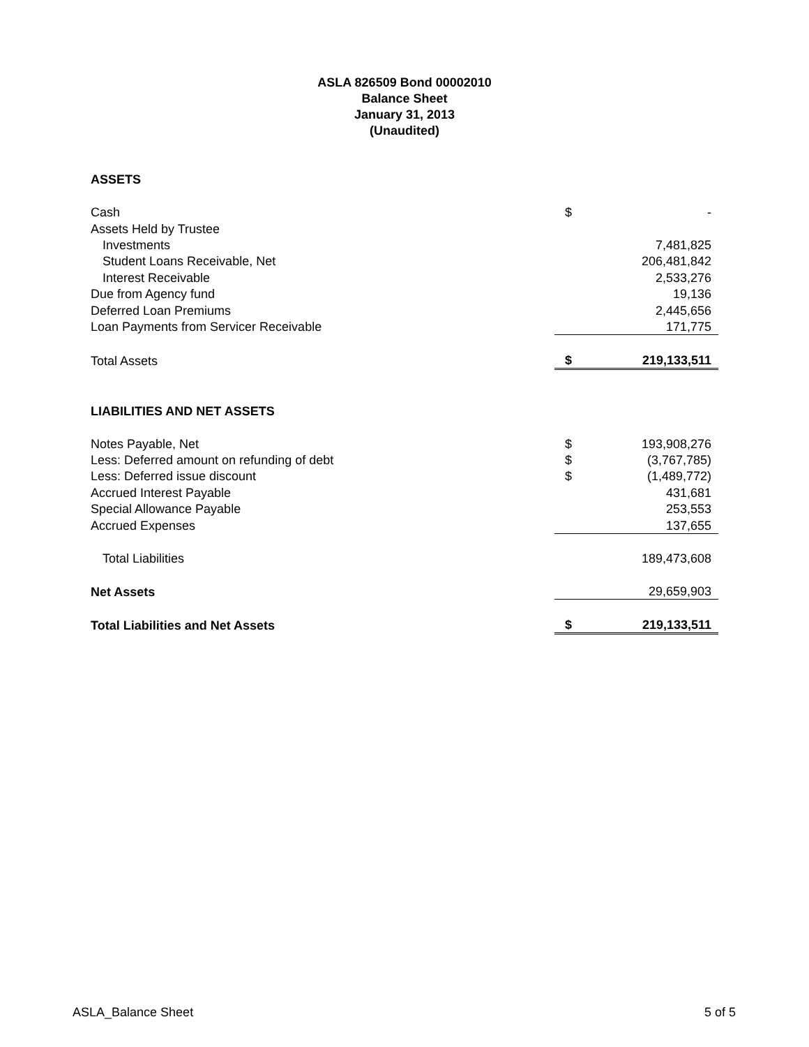ASLA 826509 Bond 00002010
Balance Sheet
January 31, 2013
(Unaudited)
| ASSETS | | |
| Cash | $ | - |
| Assets Held by Trustee | | |
| Investments | | 7,481,825 |
| Student Loans Receivable, Net | | 206,481,842 |
| Interest Receivable | | 2,533,276 |
| Due from Agency fund | | 19,136 |
| Deferred Loan Premiums | | 2,445,656 |
| Loan Payments from Servicer Receivable | | 171,775 |
| Total Assets | $ | 219,133,511 |
| LIABILITIES AND NET ASSETS | | |
| Notes Payable, Net | $ | 193,908,276 |
| Less: Deferred amount on refunding of debt | $ | (3,767,785) |
| Less: Deferred issue discount | $ | (1,489,772) |
| Accrued Interest Payable | | 431,681 |
| Special Allowance Payable | | 253,553 |
| Accrued Expenses | | 137,655 |
| Total Liabilities | | 189,473,608 |
| Net Assets | | 29,659,903 |
| Total Liabilities and Net Assets | $ | 219,133,511 |
ASLA_Balance Sheet 5 of 5